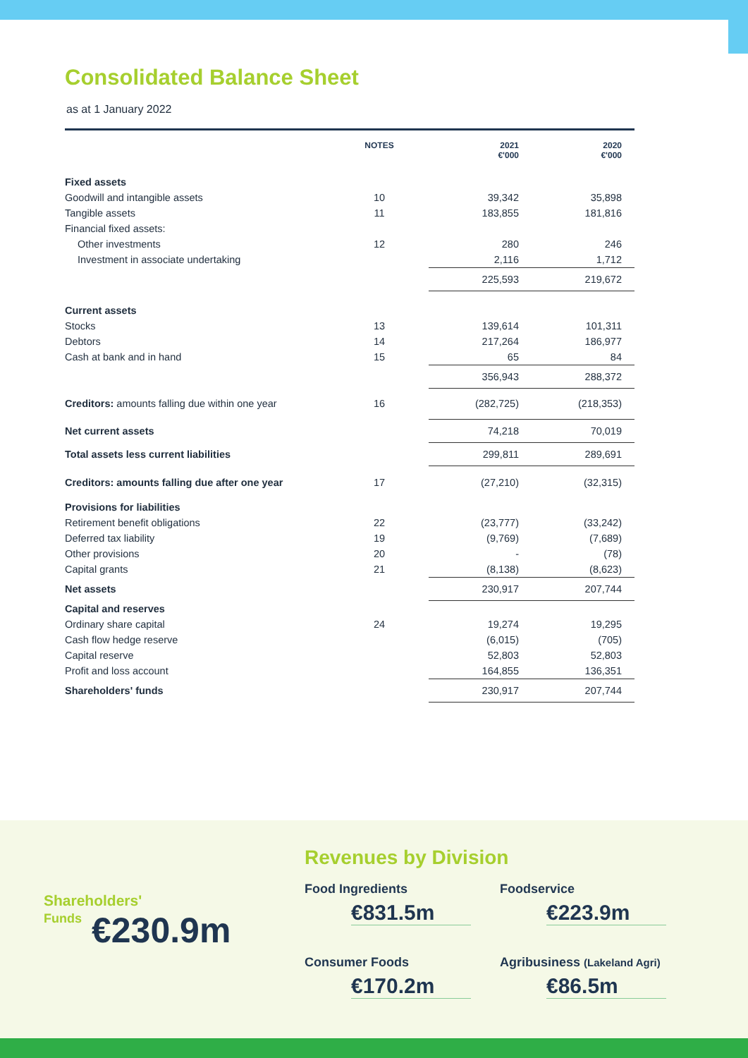Consolidated Balance Sheet
as at 1 January 2022
| | NOTES | 2021 €'000 | 2020 €'000 |
| --- | --- | --- | --- |
| Fixed assets | | | |
| Goodwill and intangible assets | 10 | 39,342 | 35,898 |
| Tangible assets | 11 | 183,855 | 181,816 |
| Financial fixed assets: | | | |
| Other investments | 12 | 280 | 246 |
| Investment in associate undertaking | | 2,116 | 1,712 |
| | | 225,593 | 219,672 |
| Current assets | | | |
| Stocks | 13 | 139,614 | 101,311 |
| Debtors | 14 | 217,264 | 186,977 |
| Cash at bank and in hand | 15 | 65 | 84 |
| | | 356,943 | 288,372 |
| Creditors: amounts falling due within one year | 16 | (282,725) | (218,353) |
| Net current assets | | 74,218 | 70,019 |
| Total assets less current liabilities | | 299,811 | 289,691 |
| Creditors: amounts falling due after one year | 17 | (27,210) | (32,315) |
| Provisions for liabilities | | | |
| Retirement benefit obligations | 22 | (23,777) | (33,242) |
| Deferred tax liability | 19 | (9,769) | (7,689) |
| Other provisions | 20 | - | (78) |
| Capital grants | 21 | (8,138) | (8,623) |
| Net assets | | 230,917 | 207,744 |
| Capital and reserves | | | |
| Ordinary share capital | 24 | 19,274 | 19,295 |
| Cash flow hedge reserve | | (6,015) | (705) |
| Capital reserve | | 52,803 | 52,803 |
| Profit and loss account | | 164,855 | 136,351 |
| Shareholders' funds | | 230,917 | 207,744 |
Shareholders'
Funds
€230.9m
Revenues by Division
Food Ingredients
€831.5m
Foodservice
€223.9m
Consumer Foods
€170.2m
Agribusiness (Lakeland Agri)
€86.5m